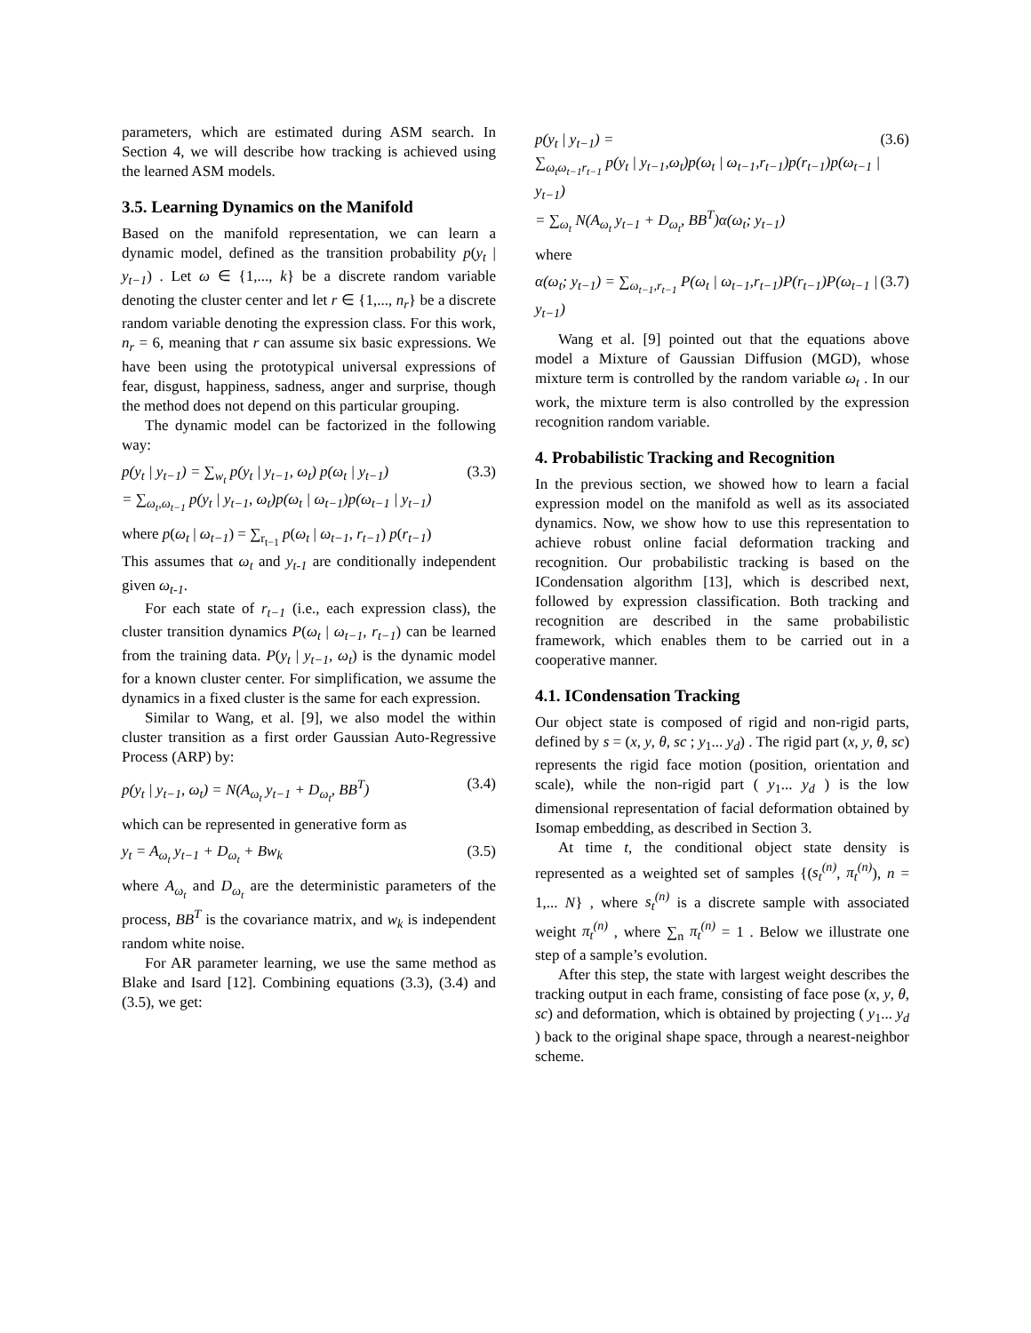parameters, which are estimated during ASM search. In Section 4, we will describe how tracking is achieved using the learned ASM models.
3.5. Learning Dynamics on the Manifold
Based on the manifold representation, we can learn a dynamic model, defined as the transition probability p(y<sub>t</sub> | y<sub>t−1</sub>) . Let ω ∈ {1,..., k} be a discrete random variable denoting the cluster center and let r ∈ {1,..., n<sub>r</sub>} be a discrete random variable denoting the expression class. For this work, n<sub>r</sub> = 6, meaning that r can assume six basic expressions. We have been using the prototypical universal expressions of fear, disgust, happiness, sadness, anger and surprise, though the method does not depend on this particular grouping.
The dynamic model can be factorized in the following way:
p(y<sub>t</sub> | y<sub>t−1</sub>) = ∑<sub>w<sub>t</sub></sub> p(y<sub>t</sub> | y<sub>t−1</sub>, ω<sub>t</sub>) p(ω<sub>t</sub> | y<sub>t−1</sub>)
= ∑<sub>ω<sub>t</sub>,ω<sub>t−1</sub></sub> p(y<sub>t</sub> | y<sub>t−1</sub>, ω<sub>t</sub>)p(ω<sub>t</sub> | ω<sub>t−1</sub>)p(ω<sub>t−1</sub> | y<sub>t−1</sub>) (3.3)
where p(ω<sub>t</sub> | ω<sub>t−1</sub>) = ∑<sub>r<sub>t−1</sub></sub> p(ω<sub>t</sub> | ω<sub>t−1</sub>, r<sub>t−1</sub>) p(r<sub>t−1</sub>)
This assumes that ω<sub>t</sub> and y<sub>t-1</sub> are conditionally independent given ω<sub>t-1</sub>.
For each state of r<sub>t−1</sub> (i.e., each expression class), the cluster transition dynamics P(ω<sub>t</sub> | ω<sub>t−1</sub>, r<sub>t−1</sub>) can be learned from the training data. P(y<sub>t</sub> | y<sub>t−1</sub>, ω<sub>t</sub>) is the dynamic model for a known cluster center. For simplification, we assume the dynamics in a fixed cluster is the same for each expression.
Similar to Wang, et al. [9], we also model the within cluster transition as a first order Gaussian Auto-Regressive Process (ARP) by:
p(y<sub>t</sub> | y<sub>t−1</sub>, ω<sub>t</sub>) = N(A<sub>ω<sub>t</sub></sub> y<sub>t−1</sub> + D<sub>ω<sub>t</sub></sub>, BB<sup>T</sup>) (3.4)
which can be represented in generative form as
y<sub>t</sub> = A<sub>ω<sub>t</sub></sub> y<sub>t−1</sub> + D<sub>ω<sub>t</sub></sub> + Bw<sub>k</sub> (3.5)
where A<sub>ω<sub>t</sub></sub> and D<sub>ω<sub>t</sub></sub> are the deterministic parameters of the process, BB<sup>T</sup> is the covariance matrix, and w<sub>k</sub> is independent random white noise.
For AR parameter learning, we use the same method as Blake and Isard [12]. Combining equations (3.3), (3.4) and (3.5), we get:
p(y<sub>t</sub> | y<sub>t−1</sub>) =
∑<sub>ω<sub>t</sub>ω<sub>t−1</sub>r<sub>t−1</sub></sub> p(y<sub>t</sub> | y<sub>t−1</sub>,ω<sub>t</sub>)p(ω<sub>t</sub> | ω<sub>t−1</sub>,r<sub>t−1</sub>)p(r<sub>t−1</sub>)p(ω<sub>t−1</sub> | y<sub>t−1</sub>)
= ∑<sub>ω<sub>t</sub></sub> N(A<sub>ω<sub>t</sub></sub> y<sub>t−1</sub> + D<sub>ω<sub>t</sub></sub>, BB<sup>T</sup>)α(ω<sub>t</sub>; y<sub>t−1</sub>) (3.6)
where
α(ω<sub>t</sub>; y<sub>t−1</sub>) = ∑<sub>ω<sub>t−1</sub>,r<sub>t−1</sub></sub> P(ω<sub>t</sub> | ω<sub>t−1</sub>,r<sub>t−1</sub>)P(r<sub>t−1</sub>)P(ω<sub>t−1</sub> | y<sub>t−1</sub>) (3.7)
Wang et al. [9] pointed out that the equations above model a Mixture of Gaussian Diffusion (MGD), whose mixture term is controlled by the random variable ω<sub>t</sub> . In our work, the mixture term is also controlled by the expression recognition random variable.
4. Probabilistic Tracking and Recognition
In the previous section, we showed how to learn a facial expression model on the manifold as well as its associated dynamics. Now, we show how to use this representation to achieve robust online facial deformation tracking and recognition. Our probabilistic tracking is based on the ICondensation algorithm [13], which is described next, followed by expression classification. Both tracking and recognition are described in the same probabilistic framework, which enables them to be carried out in a cooperative manner.
4.1. ICondensation Tracking
Our object state is composed of rigid and non-rigid parts, defined by s = (x, y, θ, sc ; y<sub>1</sub>... y<sub>d</sub>) . The rigid part (x, y, θ, sc) represents the rigid face motion (position, orientation and scale), while the non-rigid part ( y<sub>1</sub>... y<sub>d</sub> ) is the low dimensional representation of facial deformation obtained by Isomap embedding, as described in Section 3.
At time t, the conditional object state density is represented as a weighted set of samples {(s<sub>t</sub><sup>(n)</sup>, π<sub>t</sub><sup>(n)</sup>), n = 1,... N} , where s<sub>t</sub><sup>(n)</sup> is a discrete sample with associated weight π<sub>t</sub><sup>(n)</sup> , where ∑<sub>n</sub> π<sub>t</sub><sup>(n)</sup> = 1 . Below we illustrate one step of a sample’s evolution.
After this step, the state with largest weight describes the tracking output in each frame, consisting of face pose (x, y, θ, sc) and deformation, which is obtained by projecting ( y<sub>1</sub>... y<sub>d</sub> ) back to the original shape space, through a nearest-neighbor scheme.